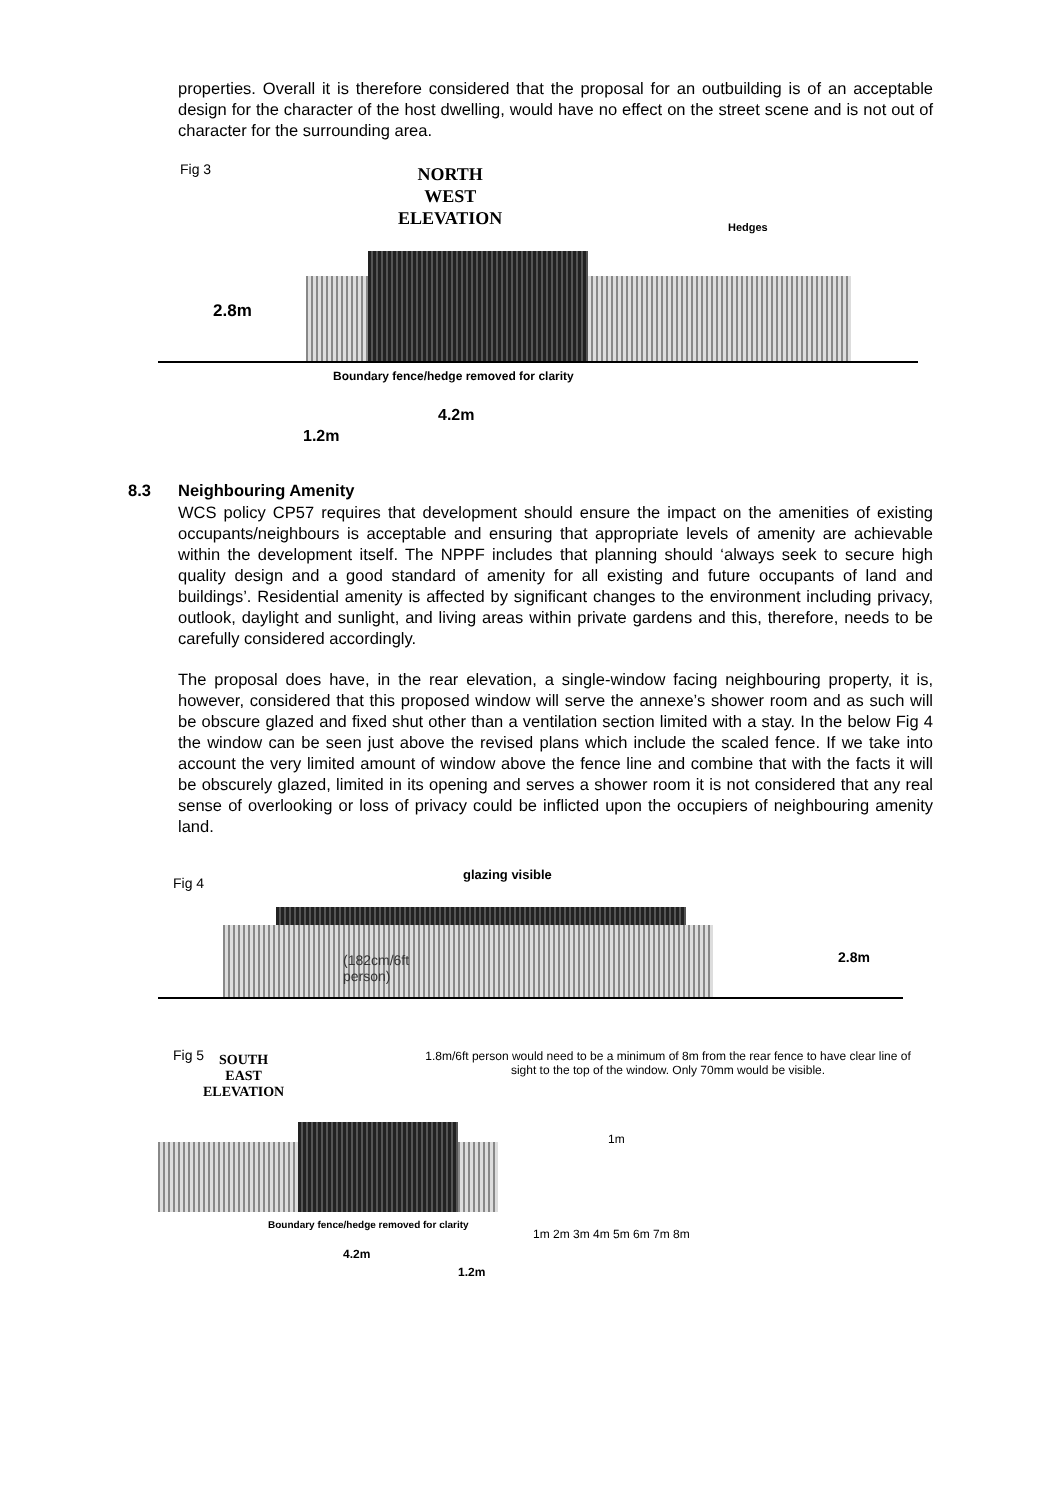properties. Overall it is therefore considered that the proposal for an outbuilding is of an acceptable design for the character of the host dwelling, would have no effect on the street scene and is not out of character for the surrounding area.
Fig 3
NORTH
WEST
ELEVATION
2.8m
Hedges
Boundary fence/hedge removed for clarity
4.2m
1.2m
8.3 Neighbouring Amenity
WCS policy CP57 requires that development should ensure the impact on the amenities of existing occupants/neighbours is acceptable and ensuring that appropriate levels of amenity are achievable within the development itself. The NPPF includes that planning should ‘always seek to secure high quality design and a good standard of amenity for all existing and future occupants of land and buildings’. Residential amenity is affected by significant changes to the environment including privacy, outlook, daylight and sunlight, and living areas within private gardens and this, therefore, needs to be carefully considered accordingly.
The proposal does have, in the rear elevation, a single-window facing neighbouring property, it is, however, considered that this proposed window will serve the annexe’s shower room and as such will be obscure glazed and fixed shut other than a ventilation section limited with a stay. In the below Fig 4 the window can be seen just above the revised plans which include the scaled fence. If we take into account the very limited amount of window above the fence line and combine that with the facts it will be obscurely glazed, limited in its opening and serves a shower room it is not considered that any real sense of overlooking or loss of privacy could be inflicted upon the occupiers of neighbouring amenity land.
Fig 4
glazing visible
(182cm/6ft
person)
2.8m
Fig 5
SOUTH
EAST
ELEVATION
1.8m/6ft person would need to be a minimum of 8m from the rear fence to have clear line of sight to the top of the window. Only 70mm would be visible.
1m
Boundary fence/hedge removed for clarity
1m 2m 3m 4m 5m 6m 7m 8m
4.2m
1.2m